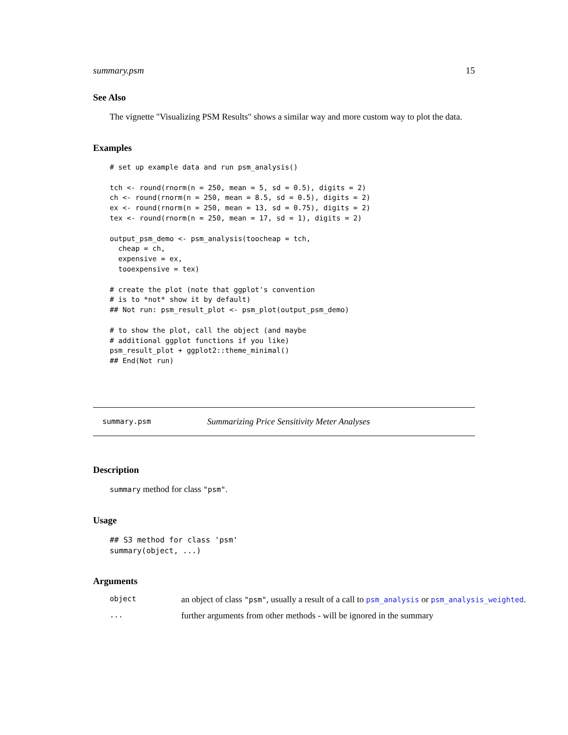summary.psm 15
See Also
The vignette "Visualizing PSM Results" shows a similar way and more custom way to plot the data.
Examples
# set up example data and run psm_analysis()

tch <- round(rnorm(n = 250, mean = 5, sd = 0.5), digits = 2)
ch <- round(rnorm(n = 250, mean = 8.5, sd = 0.5), digits = 2)
ex <- round(rnorm(n = 250, mean = 13, sd = 0.75), digits = 2)
tex <- round(rnorm(n = 250, mean = 17, sd = 1), digits = 2)

output_psm_demo <- psm_analysis(toocheap = tch,
  cheap = ch,
  expensive = ex,
  tooexpensive = tex)

# create the plot (note that ggplot's convention
# is to *not* show it by default)
## Not run: psm_result_plot <- psm_plot(output_psm_demo)

# to show the plot, call the object (and maybe
# additional ggplot functions if you like)
psm_result_plot + ggplot2::theme_minimal()
## End(Not run)
summary.psm Summarizing Price Sensitivity Meter Analyses
Description
summary method for class "psm".
Usage
## S3 method for class 'psm'
summary(object, ...)
Arguments
object an object of class "psm", usually a result of a call to psm_analysis or psm_analysis_weighted.
... further arguments from other methods - will be ignored in the summary